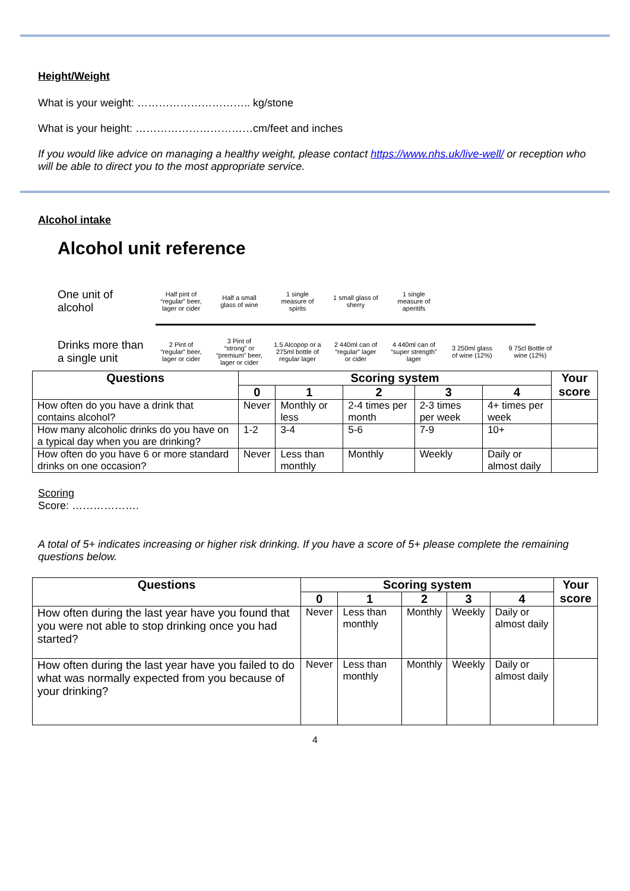Height/Weight
What is your weight: ………………………….. kg/stone
What is your height: ……………………………cm/feet and inches
If you would like advice on managing a healthy weight, please contact https://www.nhs.uk/live-well/ or reception who will be able to direct you to the most appropriate service.
Alcohol intake
Alcohol unit reference
One unit of alcohol
Half pint of “regular” beer, lager or cider
Half a small glass of wine
1 single measure of spirits
1 small glass of sherry
1 single measure of aperitifs
Drinks more than a single unit
2 Pint of “regular” beer, lager or cider
3 Pint of “strong” or “premium” beer, lager or cider
1.5 Alcopop or a 275ml bottle of regular lager
2 440ml can of “regular” lager or cider
4 440ml can of “super strength” lager
3 250ml glass of wine (12%)
9 75cl Bottle of wine (12%)
| Questions | Scoring system | | | | | Your score |
| --- | --- | --- | --- | --- | --- | --- |
| | 0 | 1 | 2 | 3 | 4 | |
| How often do you have a drink that contains alcohol? | Never | Monthly or less | 2-4 times per month | 2-3 times per week | 4+ times per week | |
| How many alcoholic drinks do you have on a typical day when you are drinking? | 1-2 | 3-4 | 5-6 | 7-9 | 10+ | |
| How often do you have 6 or more standard drinks on one occasion? | Never | Less than monthly | Monthly | Weekly | Daily or almost daily | |
Scoring
Score: ……………….
A total of 5+ indicates increasing or higher risk drinking. If you have a score of 5+ please complete the remaining questions below.
| Questions | Scoring system | | | | | Your score |
| --- | --- | --- | --- | --- | --- | --- |
| | 0 | 1 | 2 | 3 | 4 | |
| How often during the last year have you found that you were not able to stop drinking once you had started? | Never | Less than monthly | Monthly | Weekly | Daily or almost daily | |
| How often during the last year have you failed to do what was normally expected from you because of your drinking? | Never | Less than monthly | Monthly | Weekly | Daily or almost daily | |
4